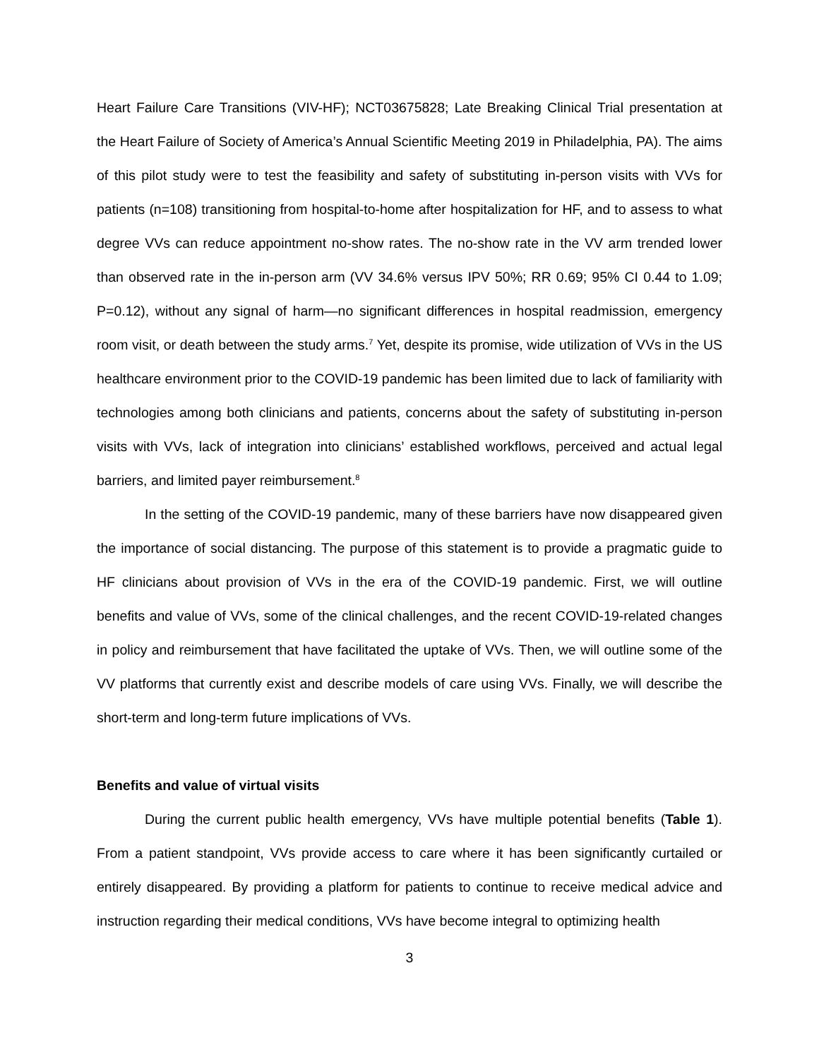Heart Failure Care Transitions (VIV-HF); NCT03675828; Late Breaking Clinical Trial presentation at the Heart Failure of Society of America’s Annual Scientific Meeting 2019 in Philadelphia, PA). The aims of this pilot study were to test the feasibility and safety of substituting in-person visits with VVs for patients (n=108) transitioning from hospital-to-home after hospitalization for HF, and to assess to what degree VVs can reduce appointment no-show rates. The no-show rate in the VV arm trended lower than observed rate in the in-person arm (VV 34.6% versus IPV 50%; RR 0.69; 95% CI 0.44 to 1.09; P=0.12), without any signal of harm—no significant differences in hospital readmission, emergency room visit, or death between the study arms.<sup>7</sup> Yet, despite its promise, wide utilization of VVs in the US healthcare environment prior to the COVID-19 pandemic has been limited due to lack of familiarity with technologies among both clinicians and patients, concerns about the safety of substituting in-person visits with VVs, lack of integration into clinicians’ established workflows, perceived and actual legal barriers, and limited payer reimbursement.<sup>8</sup>
In the setting of the COVID-19 pandemic, many of these barriers have now disappeared given the importance of social distancing. The purpose of this statement is to provide a pragmatic guide to HF clinicians about provision of VVs in the era of the COVID-19 pandemic. First, we will outline benefits and value of VVs, some of the clinical challenges, and the recent COVID-19-related changes in policy and reimbursement that have facilitated the uptake of VVs. Then, we will outline some of the VV platforms that currently exist and describe models of care using VVs. Finally, we will describe the short-term and long-term future implications of VVs.
Benefits and value of virtual visits
During the current public health emergency, VVs have multiple potential benefits (Table 1). From a patient standpoint, VVs provide access to care where it has been significantly curtailed or entirely disappeared. By providing a platform for patients to continue to receive medical advice and instruction regarding their medical conditions, VVs have become integral to optimizing health
3